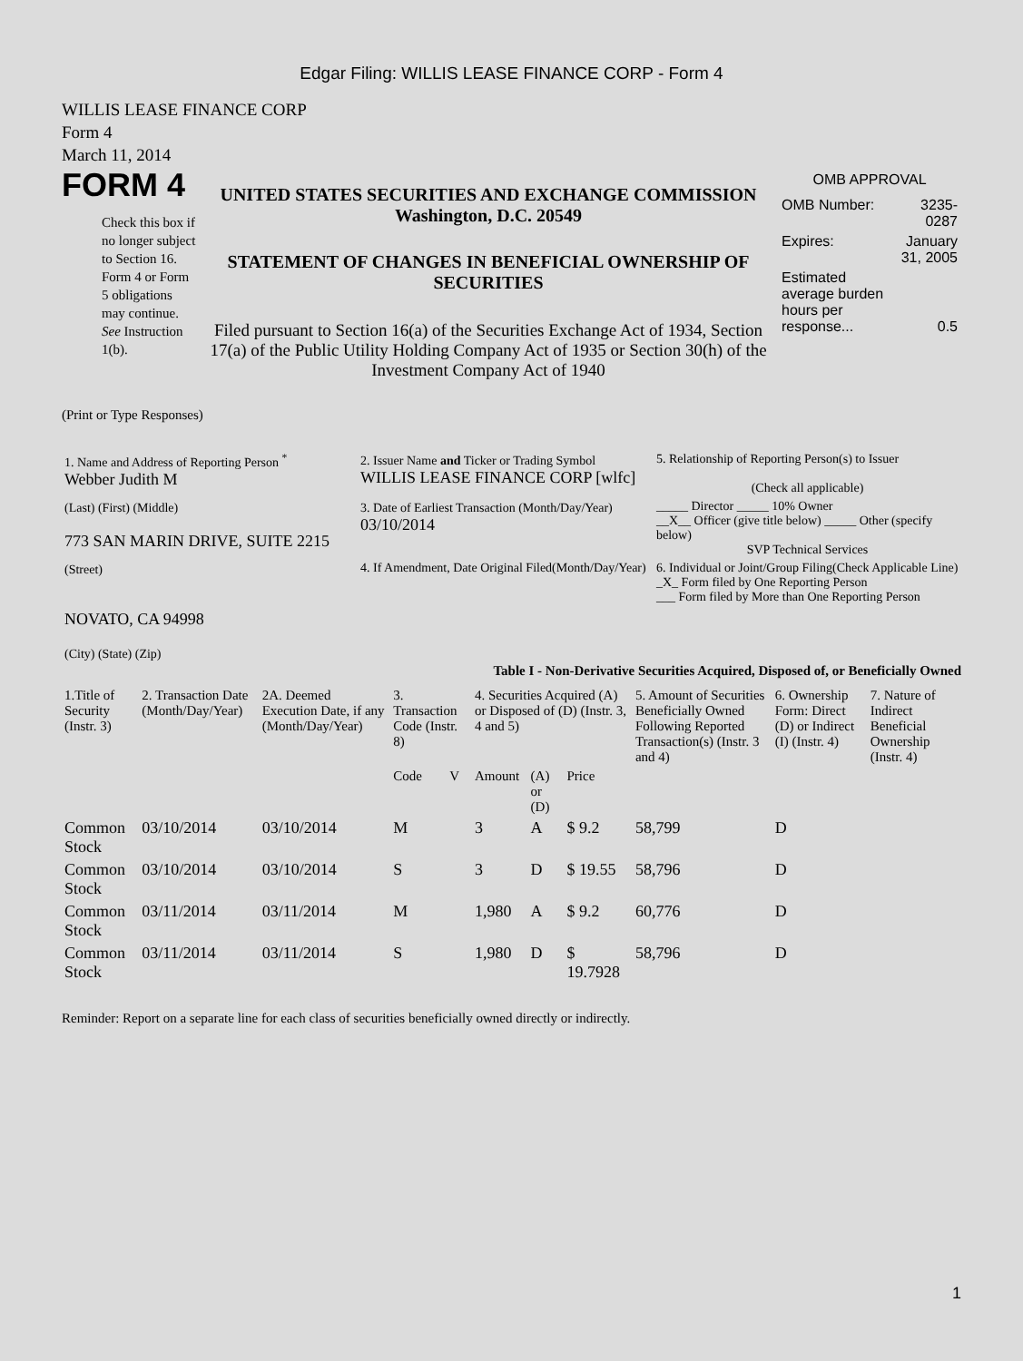Edgar Filing: WILLIS LEASE FINANCE CORP - Form 4
WILLIS LEASE FINANCE CORP
Form 4
March 11, 2014
FORM 4
Check this box if no longer subject to Section 16. Form 4 or Form 5 obligations may continue. See Instruction 1(b).
UNITED STATES SECURITIES AND EXCHANGE COMMISSION
Washington, D.C. 20549
STATEMENT OF CHANGES IN BENEFICIAL OWNERSHIP OF SECURITIES
Filed pursuant to Section 16(a) of the Securities Exchange Act of 1934, Section 17(a) of the Public Utility Holding Company Act of 1935 or Section 30(h) of the Investment Company Act of 1940
OMB APPROVAL
| OMB Number: | 3235-0287 |
| Expires: | January 31, 2005 |
| Estimated average burden hours per response... | 0.5 |
(Print or Type Responses)
| 1. Name and Address of Reporting Person <sup>*</sup> Webber Judith M | 2. Issuer Name and Ticker or Trading Symbol WILLIS LEASE FINANCE CORP [wlfc] | 5. Relationship of Reporting Person(s) to Issuer (Check all applicable) |
| (Last) (First) (Middle) 773 SAN MARIN DRIVE, SUITE 2215 | 3. Date of Earliest Transaction (Month/Day/Year) 03/10/2014 | _____ Director _____ 10% Owner __X__ Officer (give title below) _____ Other (specify below) SVP Technical Services |
| (Street) NOVATO, CA 94998 (City) (State) (Zip) | 4. If Amendment, Date Original Filed(Month/Day/Year) | 6. Individual or Joint/Group Filing(Check Applicable Line) _X_ Form filed by One Reporting Person ___ Form filed by More than One Reporting Person |
Table I - Non-Derivative Securities Acquired, Disposed of, or Beneficially Owned
| 1.Title of Security (Instr. 3) | 2. Transaction Date (Month/Day/Year) | 2A. Deemed Execution Date, if any (Month/Day/Year) | 3. Transaction Code (Instr. 8) | | 4. Securities Acquired (A) or Disposed of (D) (Instr. 3, 4 and 5) | | | 5. Amount of Securities Beneficially Owned Following Reported Transaction(s) (Instr. 3 and 4) | 6. Ownership Form: Direct (D) or Indirect (I) (Instr. 4) | 7. Nature of Indirect Beneficial Ownership (Instr. 4) |
| --- | --- | --- | --- | --- | --- | --- | --- | --- | --- | --- |
| | | | Code | V | Amount | (A) or (D) | Price | | | |
| Common Stock | 03/10/2014 | 03/10/2014 | M | | 3 | A | $ 9.2 | 58,799 | D | |
| Common Stock | 03/10/2014 | 03/10/2014 | S | | 3 | D | $ 19.55 | 58,796 | D | |
| Common Stock | 03/11/2014 | 03/11/2014 | M | | 1,980 | A | $ 9.2 | 60,776 | D | |
| Common Stock | 03/11/2014 | 03/11/2014 | S | | 1,980 | D | $ 19.7928 | 58,796 | D | |
Reminder: Report on a separate line for each class of securities beneficially owned directly or indirectly.
1